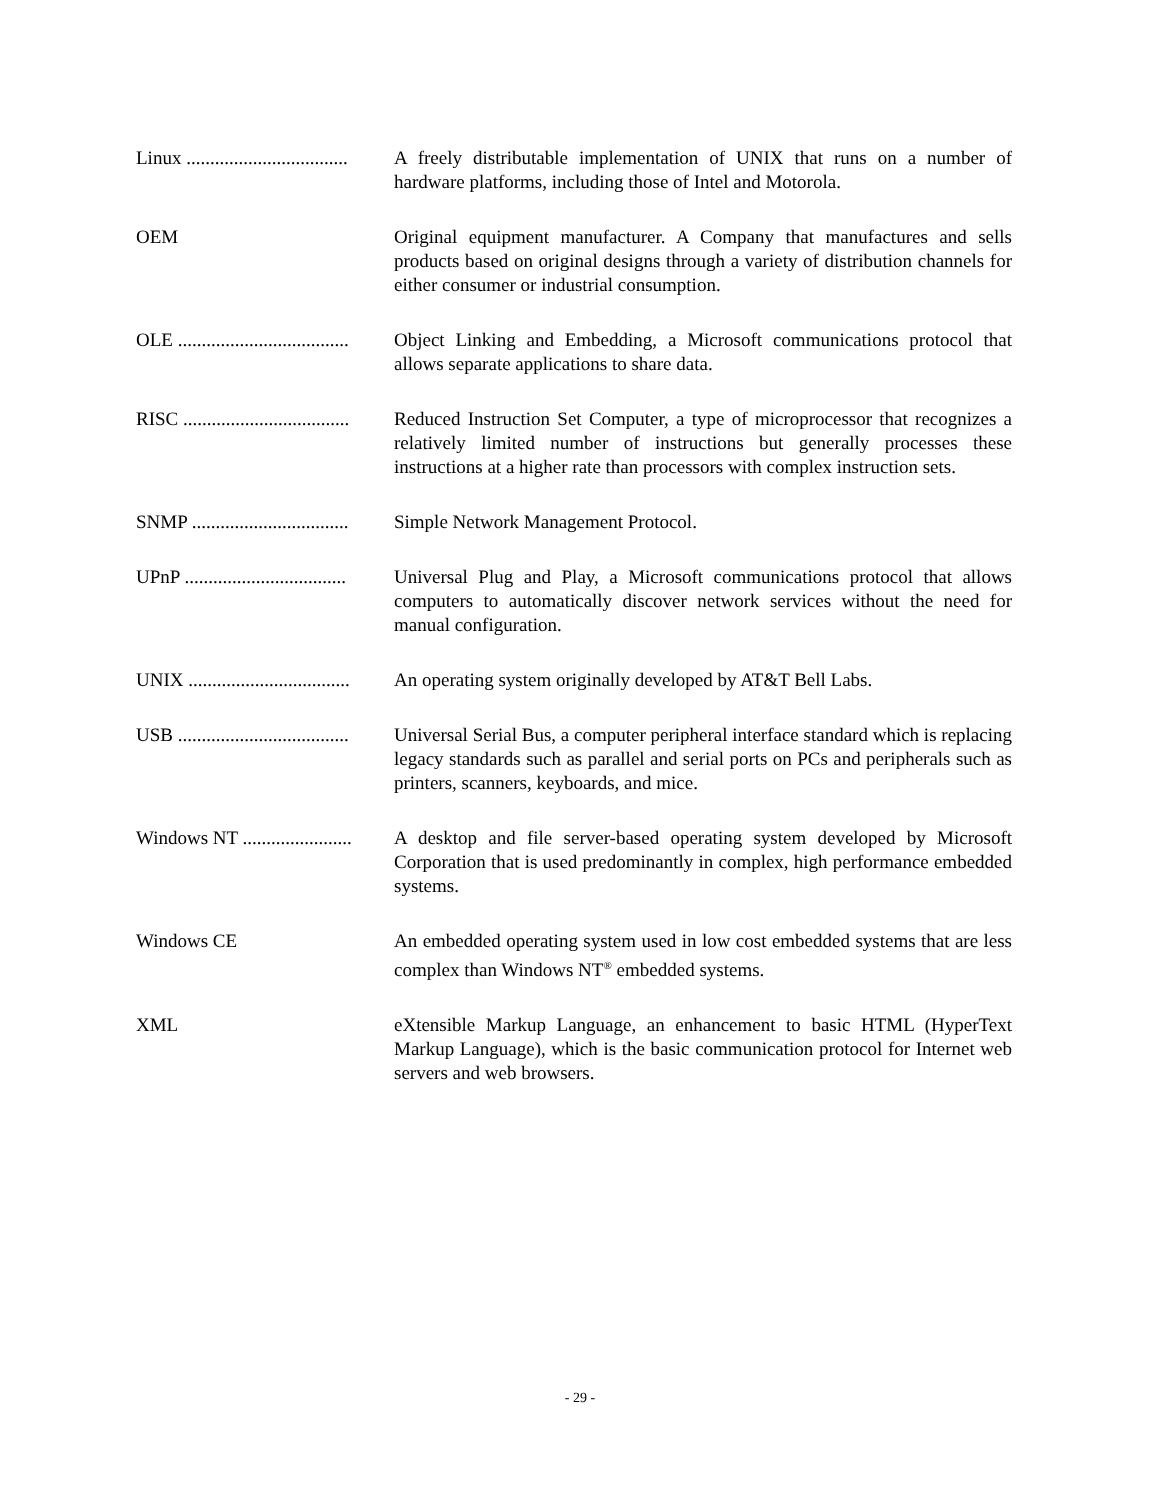Linux .................................. A freely distributable implementation of UNIX that runs on a number of hardware platforms, including those of Intel and Motorola.
OEM Original equipment manufacturer. A Company that manufactures and sells products based on original designs through a variety of distribution channels for either consumer or industrial consumption.
OLE .................................... Object Linking and Embedding, a Microsoft communications protocol that allows separate applications to share data.
RISC ................................... Reduced Instruction Set Computer, a type of microprocessor that recognizes a relatively limited number of instructions but generally processes these instructions at a higher rate than processors with complex instruction sets.
SNMP ................................. Simple Network Management Protocol.
UPnP .................................. Universal Plug and Play, a Microsoft communications protocol that allows computers to automatically discover network services without the need for manual configuration.
UNIX .................................. An operating system originally developed by AT&T Bell Labs.
USB .................................... Universal Serial Bus, a computer peripheral interface standard which is replacing legacy standards such as parallel and serial ports on PCs and peripherals such as printers, scanners, keyboards, and mice.
Windows NT ....................... A desktop and file server-based operating system developed by Microsoft Corporation that is used predominantly in complex, high performance embedded systems.
Windows CE An embedded operating system used in low cost embedded systems that are less complex than Windows NT<sup>®</sup> embedded systems.
XML eXtensible Markup Language, an enhancement to basic HTML (HyperText Markup Language), which is the basic communication protocol for Internet web servers and web browsers.
- 29 -